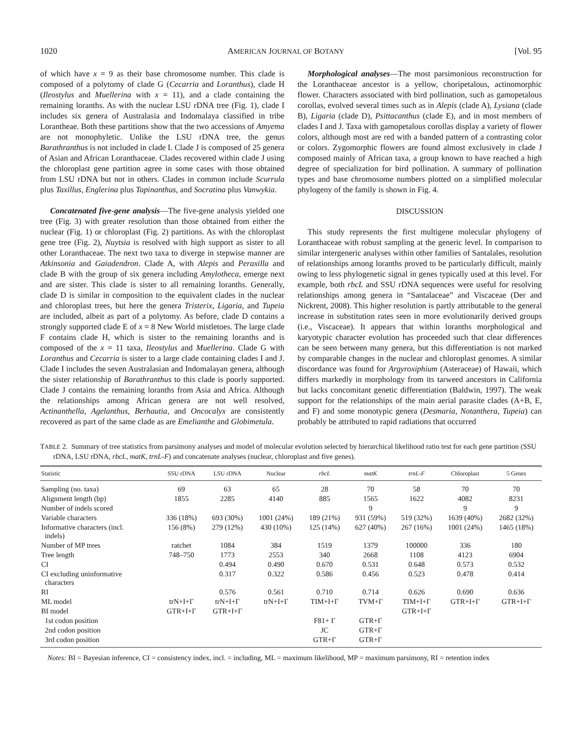1020 AMERICAN JOURNAL OF BOTANY [Vol. 95
of which have x = 9 as their base chromosome number. This clade is composed of a polytomy of clade G (Cecarria and Loranthus), clade H (Ileostylus and Muellerina with x = 11), and a clade containing the remaining loranths. As with the nuclear LSU rDNA tree (Fig. 1), clade I includes six genera of Australasia and Indomalaya classified in tribe Lorantheae. Both these partitions show that the two accessions of Amyema are not monophyletic. Unlike the LSU rDNA tree, the genus Barathranthus is not included in clade I. Clade J is composed of 25 genera of Asian and African Loranthaceae. Clades recovered within clade J using the chloroplast gene partition agree in some cases with those obtained from LSU rDNA but not in others. Clades in common include Scurrula plus Taxillus, Englerina plus Tapinanthus, and Socratina plus Vanwykia.
Concatenated five-gene analysis—The five-gene analysis yielded one tree (Fig. 3) with greater resolution than those obtained from either the nuclear (Fig. 1) or chloroplast (Fig. 2) partitions. As with the chloroplast gene tree (Fig. 2), Nuytsia is resolved with high support as sister to all other Loranthaceae. The next two taxa to diverge in stepwise manner are Atkinsonia and Gaiadendron. Clade A, with Alepis and Peraxilla and clade B with the group of six genera including Amylotheca, emerge next and are sister. This clade is sister to all remaining loranths. Generally, clade D is similar in composition to the equivalent clades in the nuclear and chloroplast trees, but here the genera Tristerix, Ligaria, and Tupeia are included, albeit as part of a polytomy. As before, clade D contains a strongly supported clade E of x = 8 New World mistletoes. The large clade F contains clade H, which is sister to the remaining loranths and is composed of the x = 11 taxa, Ileostylus and Muellerina. Clade G with Loranthus and Cecarria is sister to a large clade containing clades I and J. Clade I includes the seven Australasian and Indomalayan genera, although the sister relationship of Barathranthus to this clade is poorly supported. Clade J contains the remaining loranths from Asia and Africa. Although the relationships among African genera are not well resolved, Actinanthella, Agelanthus, Berhautia, and Oncocalyx are consistently recovered as part of the same clade as are Emelianthe and Globimetula.
Morphological analyses—The most parsimonious reconstruction for the Loranthaceae ancestor is a yellow, choripetalous, actinomorphic flower. Characters associated with bird pollination, such as gamopetalous corollas, evolved several times such as in Alepis (clade A), Lysiana (clade B), Ligaria (clade D), Psittacanthus (clade E), and in most members of clades I and J. Taxa with gamopetalous corollas display a variety of flower colors, although most are red with a banded pattern of a contrasting color or colors. Zygomorphic flowers are found almost exclusively in clade J composed mainly of African taxa, a group known to have reached a high degree of specialization for bird pollination. A summary of pollination types and base chromosome numbers plotted on a simplified molecular phylogeny of the family is shown in Fig. 4.
DISCUSSION
This study represents the first multigene molecular phylogeny of Loranthaceae with robust sampling at the generic level. In comparison to similar intergeneric analyses within other families of Santalales, resolution of relationships among loranths proved to be particularly difficult, mainly owing to less phylogenetic signal in genes typically used at this level. For example, both rbcL and SSU rDNA sequences were useful for resolving relationships among genera in “Santalaceae” and Viscaceae (Der and Nickrent, 2008). This higher resolution is partly attributable to the general increase in substitution rates seen in more evolutionarily derived groups (i.e., Viscaceae). It appears that within loranths morphological and karyotypic character evolution has proceeded such that clear differences can be seen between many genera, but this differentiation is not marked by comparable changes in the nuclear and chloroplast genomes. A similar discordance was found for Argyroxiphium (Asteraceae) of Hawaii, which differs markedly in morphology from its tarweed ancestors in California but lacks concomitant genetic differentiation (Baldwin, 1997). The weak support for the relationships of the main aerial parasite clades (A+B, E, and F) and some monotypic genera (Desmaria, Notanthera, Tupeia) can probably be attributed to rapid radiations that occurred
TABLE 2. Summary of tree statistics from parsimony analyses and model of molecular evolution selected by hierarchical likelihood ratio test for each gene partition (SSU rDNA, LSU rDNA, rbcL, matK, trnL-F) and concatenate analyses (nuclear, chloroplast and five genes).
| Statistic | SSU rDNA | LSU rDNA | Nuclear | rbcL | matK | trnL-F | Chloroplast | 5 Genes |
| --- | --- | --- | --- | --- | --- | --- | --- | --- |
| Sampling (no. taxa) | 69 | 63 | 65 | 28 | 70 | 58 | 70 | 70 |
| Alignment length (bp) | 1855 | 2285 | 4140 | 885 | 1565 | 1622 | 4082 | 8231 |
| Number of indels scored | | | | | 9 | | 9 | 9 |
| Variable characters | 336 (18%) | 693 (30%) | 1001 (24%) | 189 (21%) | 931 (59%) | 519 (32%) | 1639 (40%) | 2682 (32%) |
| Informative characters (incl. indels) | 156 (8%) | 279 (12%) | 430 (10%) | 125 (14%) | 627 (40%) | 267 (16%) | 1001 (24%) | 1465 (18%) |
| Number of MP trees | ratchet | 1084 | 384 | 1519 | 1379 | 100000 | 336 | 180 |
| Tree length | 748–750 | 1773 | 2553 | 340 | 2668 | 1108 | 4123 | 6904 |
| CI | | 0.494 | 0.490 | 0.670 | 0.531 | 0.648 | 0.573 | 0.532 |
| CI excluding uninformative characters | | 0.317 | 0.322 | 0.586 | 0.456 | 0.523 | 0.478 | 0.414 |
| RI | | 0.576 | 0.561 | 0.710 | 0.714 | 0.626 | 0.690 | 0.636 |
| ML model | trN+I+Γ | trN+I+Γ | trN+I+Γ | TIM+I+Γ | TVM+Γ | TIM+I+Γ | GTR+I+Γ | GTR+I+Γ |
| BI model | GTR+I+Γ | GTR+I+Γ | | | | GTR+I+Γ | | |
| 1st codon position | | | | F81+ Γ | GTR+Γ | | | |
| 2nd codon position | | | | JC | GTR+Γ | | | |
| 3rd codon position | | | | GTR+Γ | GTR+Γ | | | |
Notes: BI = Bayesian inference, CI = consistency index, incl. = including, ML = maximum likelihood, MP = maximum parsimony, RI = retention index